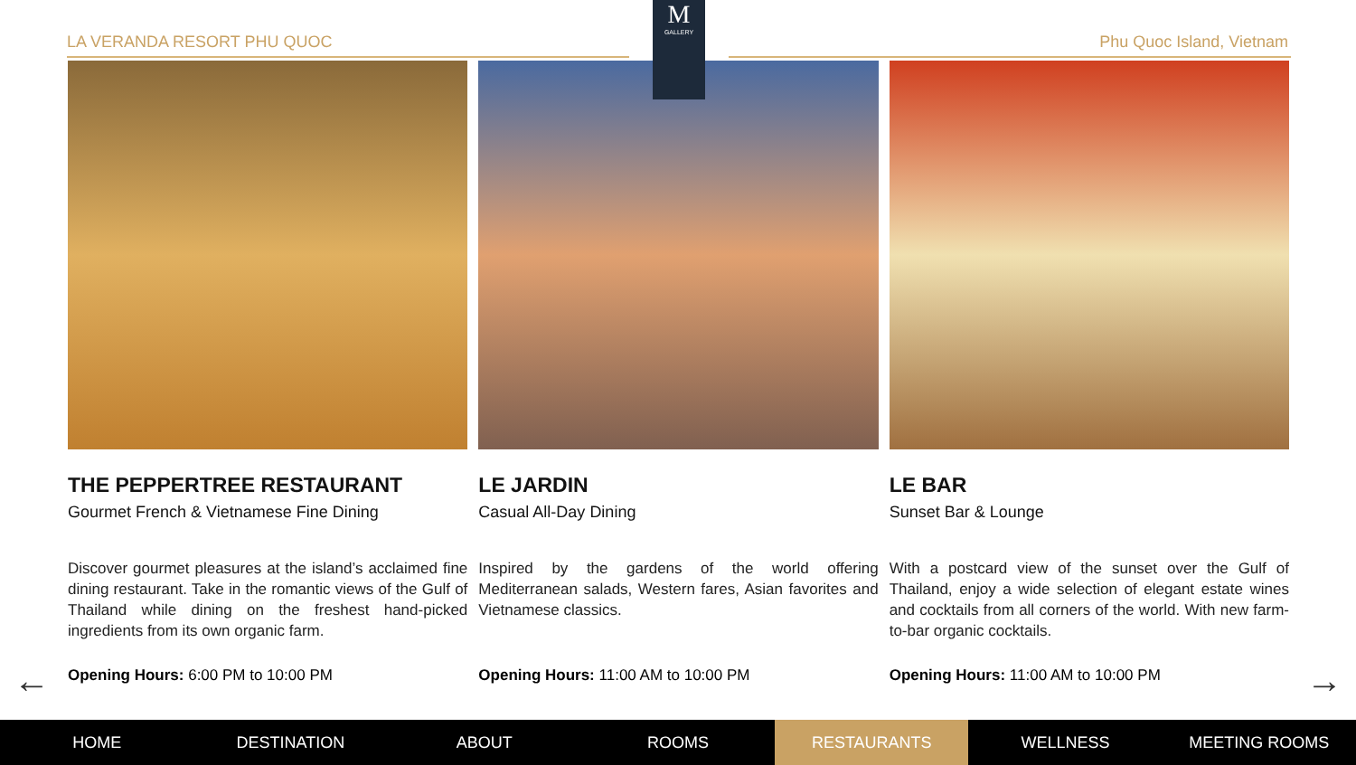LA VERANDA RESORT PHU QUOC Phu Quoc Island, Vietnam
M
GALLERY
THE PEPPERTREE RESTAURANT
Gourmet French & Vietnamese Fine Dining
Discover gourmet pleasures at the island’s acclaimed fine dining restaurant. Take in the romantic views of the Gulf of Thailand while dining on the freshest hand-picked ingredients from its own organic farm.
Opening Hours: 6:00 PM to 10:00 PM
LE JARDIN
Casual All-Day Dining
Inspired by the gardens of the world offering Mediterranean salads, Western fares, Asian favorites and Vietnamese classics.
Opening Hours: 11:00 AM to 10:00 PM
LE BAR
Sunset Bar & Lounge
With a postcard view of the sunset over the Gulf of Thailand, enjoy a wide selection of elegant estate wines and cocktails from all corners of the world. With new farm-to-bar organic cocktails.
Opening Hours: 11:00 AM to 10:00 PM
← →
HOME DESTINATION ABOUT ROOMS RESTAURANTS WELLNESS MEETING ROOMS